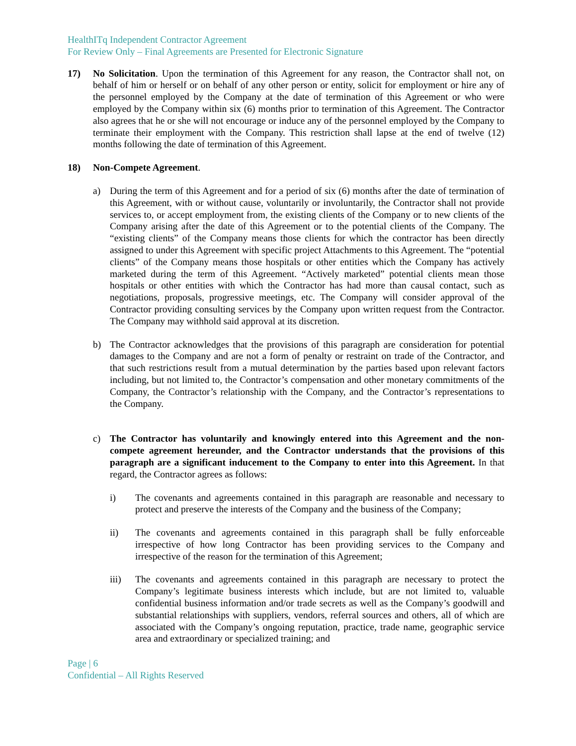HealthITq Independent Contractor Agreement
For Review Only – Final Agreements are Presented for Electronic Signature
17) No Solicitation. Upon the termination of this Agreement for any reason, the Contractor shall not, on behalf of him or herself or on behalf of any other person or entity, solicit for employment or hire any of the personnel employed by the Company at the date of termination of this Agreement or who were employed by the Company within six (6) months prior to termination of this Agreement. The Contractor also agrees that he or she will not encourage or induce any of the personnel employed by the Company to terminate their employment with the Company. This restriction shall lapse at the end of twelve (12) months following the date of termination of this Agreement.
18) Non-Compete Agreement.
a) During the term of this Agreement and for a period of six (6) months after the date of termination of this Agreement, with or without cause, voluntarily or involuntarily, the Contractor shall not provide services to, or accept employment from, the existing clients of the Company or to new clients of the Company arising after the date of this Agreement or to the potential clients of the Company. The “existing clients” of the Company means those clients for which the contractor has been directly assigned to under this Agreement with specific project Attachments to this Agreement. The “potential clients” of the Company means those hospitals or other entities which the Company has actively marketed during the term of this Agreement. “Actively marketed” potential clients mean those hospitals or other entities with which the Contractor has had more than causal contact, such as negotiations, proposals, progressive meetings, etc. The Company will consider approval of the Contractor providing consulting services by the Company upon written request from the Contractor. The Company may withhold said approval at its discretion.
b) The Contractor acknowledges that the provisions of this paragraph are consideration for potential damages to the Company and are not a form of penalty or restraint on trade of the Contractor, and that such restrictions result from a mutual determination by the parties based upon relevant factors including, but not limited to, the Contractor’s compensation and other monetary commitments of the Company, the Contractor’s relationship with the Company, and the Contractor’s representations to the Company.
c) The Contractor has voluntarily and knowingly entered into this Agreement and the non-compete agreement hereunder, and the Contractor understands that the provisions of this paragraph are a significant inducement to the Company to enter into this Agreement. In that regard, the Contractor agrees as follows:
i) The covenants and agreements contained in this paragraph are reasonable and necessary to protect and preserve the interests of the Company and the business of the Company;
ii) The covenants and agreements contained in this paragraph shall be fully enforceable irrespective of how long Contractor has been providing services to the Company and irrespective of the reason for the termination of this Agreement;
iii) The covenants and agreements contained in this paragraph are necessary to protect the Company’s legitimate business interests which include, but are not limited to, valuable confidential business information and/or trade secrets as well as the Company’s goodwill and substantial relationships with suppliers, vendors, referral sources and others, all of which are associated with the Company’s ongoing reputation, practice, trade name, geographic service area and extraordinary or specialized training; and
Page | 6
Confidential – All Rights Reserved